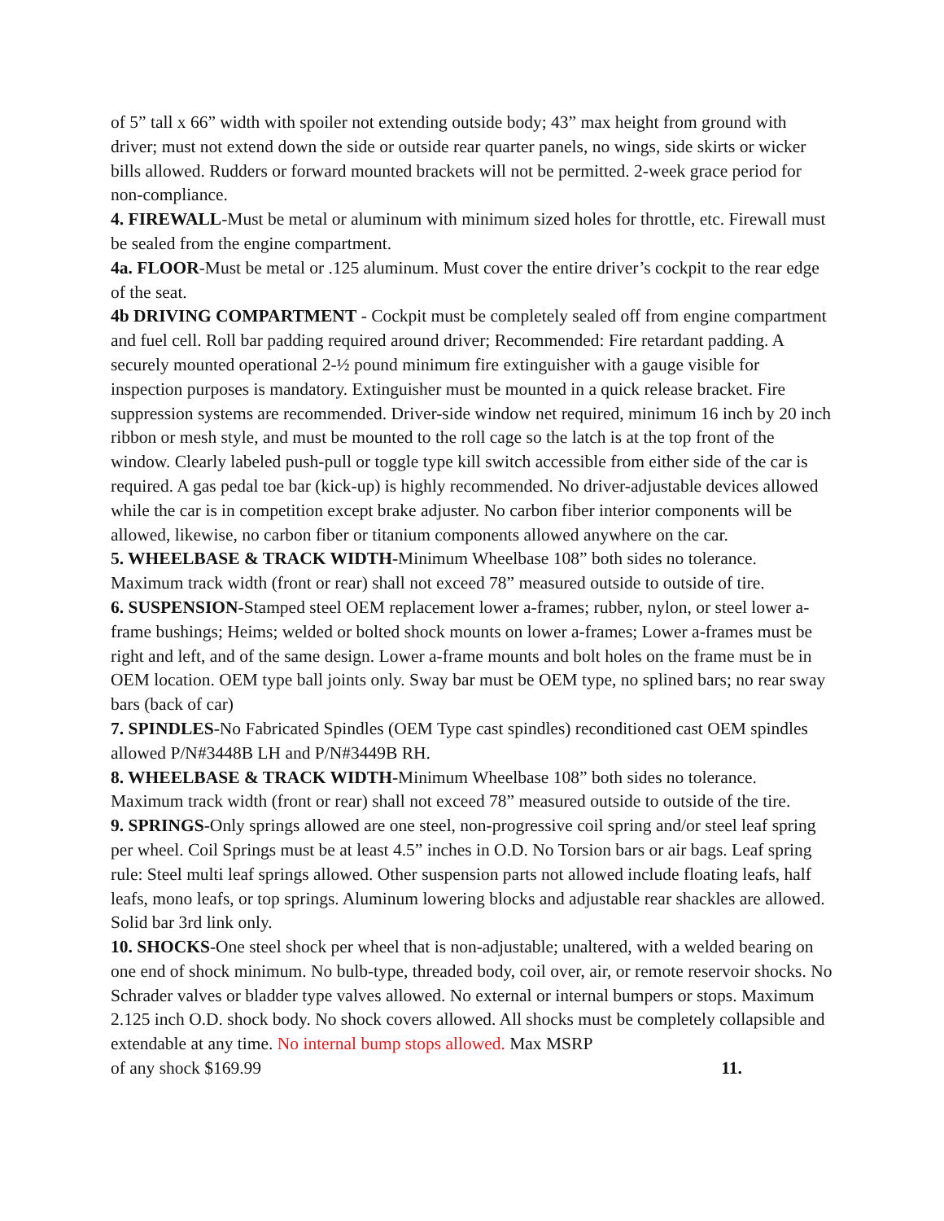of 5” tall x 66” width with spoiler not extending outside body; 43” max height from ground with driver; must not extend down the side or outside rear quarter panels, no wings, side skirts or wicker bills allowed. Rudders or forward mounted brackets will not be permitted. 2-week grace period for non-compliance.
4. FIREWALL-Must be metal or aluminum with minimum sized holes for throttle, etc. Firewall must be sealed from the engine compartment.
4a. FLOOR-Must be metal or .125 aluminum. Must cover the entire driver’s cockpit to the rear edge of the seat.
4b DRIVING COMPARTMENT - Cockpit must be completely sealed off from engine compartment and fuel cell. Roll bar padding required around driver; Recommended: Fire retardant padding. A securely mounted operational 2-½ pound minimum fire extinguisher with a gauge visible for inspection purposes is mandatory. Extinguisher must be mounted in a quick release bracket. Fire suppression systems are recommended. Driver-side window net required, minimum 16 inch by 20 inch ribbon or mesh style, and must be mounted to the roll cage so the latch is at the top front of the window. Clearly labeled push-pull or toggle type kill switch accessible from either side of the car is required. A gas pedal toe bar (kick-up) is highly recommended. No driver-adjustable devices allowed while the car is in competition except brake adjuster. No carbon fiber interior components will be allowed, likewise, no carbon fiber or titanium components allowed anywhere on the car.
5. WHEELBASE & TRACK WIDTH-Minimum Wheelbase 108” both sides no tolerance. Maximum track width (front or rear) shall not exceed 78” measured outside to outside of tire.
6. SUSPENSION-Stamped steel OEM replacement lower a-frames; rubber, nylon, or steel lower a-frame bushings; Heims; welded or bolted shock mounts on lower a-frames; Lower a-frames must be right and left, and of the same design. Lower a-frame mounts and bolt holes on the frame must be in OEM location. OEM type ball joints only. Sway bar must be OEM type, no splined bars; no rear sway bars (back of car)
7. SPINDLES-No Fabricated Spindles (OEM Type cast spindles) reconditioned cast OEM spindles allowed P/N#3448B LH and P/N#3449B RH.
8. WHEELBASE & TRACK WIDTH-Minimum Wheelbase 108” both sides no tolerance. Maximum track width (front or rear) shall not exceed 78” measured outside to outside of the tire.
9. SPRINGS-Only springs allowed are one steel, non-progressive coil spring and/or steel leaf spring per wheel. Coil Springs must be at least 4.5” inches in O.D. No Torsion bars or air bags. Leaf spring rule: Steel multi leaf springs allowed. Other suspension parts not allowed include floating leafs, half leafs, mono leafs, or top springs. Aluminum lowering blocks and adjustable rear shackles are allowed. Solid bar 3rd link only.
10. SHOCKS-One steel shock per wheel that is non-adjustable; unaltered, with a welded bearing on one end of shock minimum. No bulb-type, threaded body, coil over, air, or remote reservoir shocks. No Schrader valves or bladder type valves allowed. No external or internal bumpers or stops. Maximum 2.125 inch O.D. shock body. No shock covers allowed. All shocks must be completely collapsible and extendable at any time. No internal bump stops allowed. Max MSRP
of any shock $169.99 11.